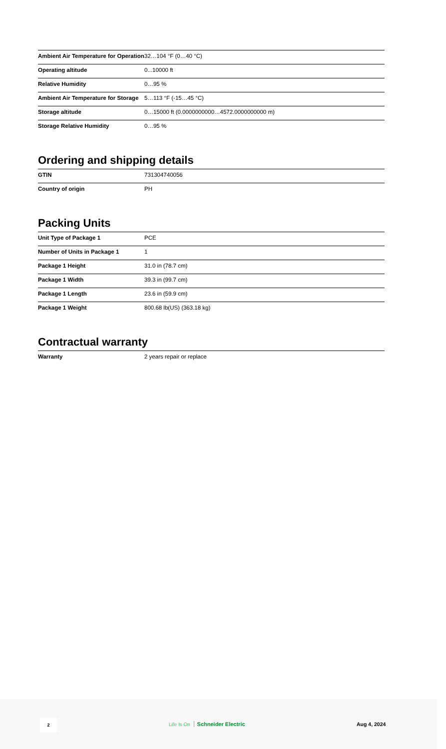| Ambient Air Temperature for Operation | 32…104 °F (0…40 °C) |
| Operating altitude | 0...10000 ft |
| Relative Humidity | 0…95 % |
| Ambient Air Temperature for Storage | 5…113 °F (-15…45 °C) |
| Storage altitude | 0…15000 ft (0.0000000000…4572.0000000000 m) |
| Storage Relative Humidity | 0…95 % |
Ordering and shipping details
| GTIN | 731304740056 |
| Country of origin | PH |
Packing Units
| Unit Type of Package 1 | PCE |
| Number of Units in Package 1 | 1 |
| Package 1 Height | 31.0 in (78.7 cm) |
| Package 1 Width | 39.3 in (99.7 cm) |
| Package 1 Length | 23.6 in (59.9 cm) |
| Package 1 Weight | 800.68 lb(US) (363.18 kg) |
Contractual warranty
| Warranty | 2 years repair or replace |
2
Life Is On Schneider Electric Aug 4, 2024